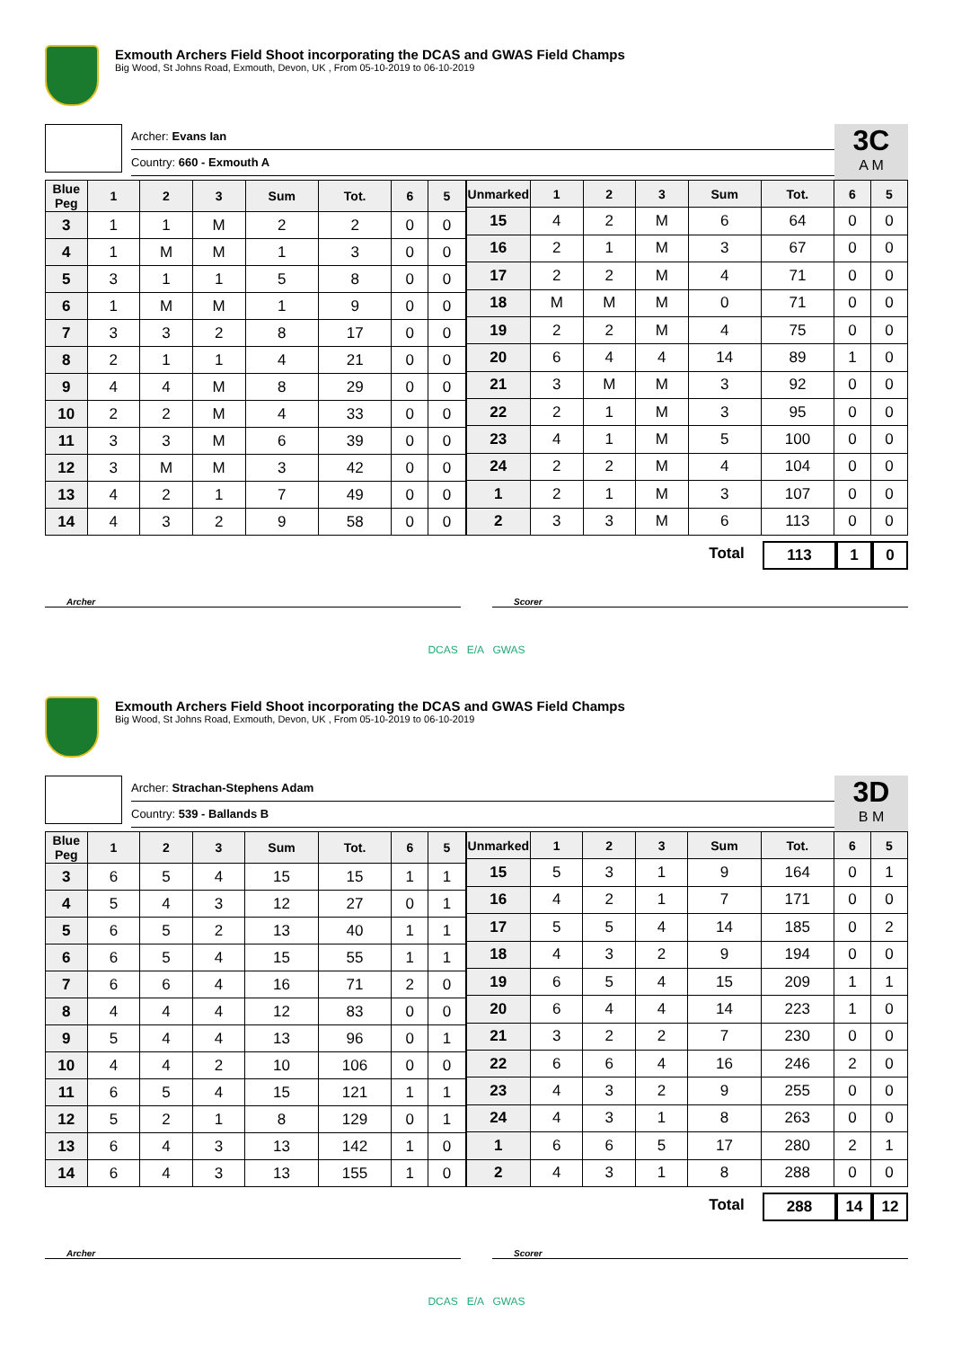Exmouth Archers Field Shoot incorporating the DCAS and GWAS Field Champs
Big Wood, St Johns Road, Exmouth, Devon, UK , From 05-10-2019 to 06-10-2019
Archer: Evans Ian
Country: 660 - Exmouth A
3C
A M
| Blue Peg | 1 | 2 | 3 | Sum | Tot. | 6 | 5 |
| --- | --- | --- | --- | --- | --- | --- | --- |
| 3 | 1 | 1 | M | 2 | 2 | 0 | 0 |
| 4 | 1 | M | M | 1 | 3 | 0 | 0 |
| 5 | 3 | 1 | 1 | 5 | 8 | 0 | 0 |
| 6 | 1 | M | M | 1 | 9 | 0 | 0 |
| 7 | 3 | 3 | 2 | 8 | 17 | 0 | 0 |
| 8 | 2 | 1 | 1 | 4 | 21 | 0 | 0 |
| 9 | 4 | 4 | M | 8 | 29 | 0 | 0 |
| 10 | 2 | 2 | M | 4 | 33 | 0 | 0 |
| 11 | 3 | 3 | M | 6 | 39 | 0 | 0 |
| 12 | 3 | M | M | 3 | 42 | 0 | 0 |
| 13 | 4 | 2 | 1 | 7 | 49 | 0 | 0 |
| 14 | 4 | 3 | 2 | 9 | 58 | 0 | 0 |
| Unmarked | 1 | 2 | 3 | Sum | Tot. | 6 | 5 |
| --- | --- | --- | --- | --- | --- | --- | --- |
| 15 | 4 | 2 | M | 6 | 64 | 0 | 0 |
| 16 | 2 | 1 | M | 3 | 67 | 0 | 0 |
| 17 | 2 | 2 | M | 4 | 71 | 0 | 0 |
| 18 | M | M | M | 0 | 71 | 0 | 0 |
| 19 | 2 | 2 | M | 4 | 75 | 0 | 0 |
| 20 | 6 | 4 | 4 | 14 | 89 | 1 | 0 |
| 21 | 3 | M | M | 3 | 92 | 0 | 0 |
| 22 | 2 | 1 | M | 3 | 95 | 0 | 0 |
| 23 | 4 | 1 | M | 5 | 100 | 0 | 0 |
| 24 | 2 | 2 | M | 4 | 104 | 0 | 0 |
| 1 | 2 | 1 | M | 3 | 107 | 0 | 0 |
| 2 | 3 | 3 | M | 6 | 113 | 0 | 0 |
Total 113 1 0
Archer Scorer
DCAS E/A GWAS
Exmouth Archers Field Shoot incorporating the DCAS and GWAS Field Champs
Big Wood, St Johns Road, Exmouth, Devon, UK , From 05-10-2019 to 06-10-2019
Archer: Strachan-Stephens Adam
Country: 539 - Ballands B
3D
B M
| Blue Peg | 1 | 2 | 3 | Sum | Tot. | 6 | 5 |
| --- | --- | --- | --- | --- | --- | --- | --- |
| 3 | 6 | 5 | 4 | 15 | 15 | 1 | 1 |
| 4 | 5 | 4 | 3 | 12 | 27 | 0 | 1 |
| 5 | 6 | 5 | 2 | 13 | 40 | 1 | 1 |
| 6 | 6 | 5 | 4 | 15 | 55 | 1 | 1 |
| 7 | 6 | 6 | 4 | 16 | 71 | 2 | 0 |
| 8 | 4 | 4 | 4 | 12 | 83 | 0 | 0 |
| 9 | 5 | 4 | 4 | 13 | 96 | 0 | 1 |
| 10 | 4 | 4 | 2 | 10 | 106 | 0 | 0 |
| 11 | 6 | 5 | 4 | 15 | 121 | 1 | 1 |
| 12 | 5 | 2 | 1 | 8 | 129 | 0 | 1 |
| 13 | 6 | 4 | 3 | 13 | 142 | 1 | 0 |
| 14 | 6 | 4 | 3 | 13 | 155 | 1 | 0 |
| Unmarked | 1 | 2 | 3 | Sum | Tot. | 6 | 5 |
| --- | --- | --- | --- | --- | --- | --- | --- |
| 15 | 5 | 3 | 1 | 9 | 164 | 0 | 1 |
| 16 | 4 | 2 | 1 | 7 | 171 | 0 | 0 |
| 17 | 5 | 5 | 4 | 14 | 185 | 0 | 2 |
| 18 | 4 | 3 | 2 | 9 | 194 | 0 | 0 |
| 19 | 6 | 5 | 4 | 15 | 209 | 1 | 1 |
| 20 | 6 | 4 | 4 | 14 | 223 | 1 | 0 |
| 21 | 3 | 2 | 2 | 7 | 230 | 0 | 0 |
| 22 | 6 | 6 | 4 | 16 | 246 | 2 | 0 |
| 23 | 4 | 3 | 2 | 9 | 255 | 0 | 0 |
| 24 | 4 | 3 | 1 | 8 | 263 | 0 | 0 |
| 1 | 6 | 6 | 5 | 17 | 280 | 2 | 1 |
| 2 | 4 | 3 | 1 | 8 | 288 | 0 | 0 |
Total 288 14 12
Archer Scorer
DCAS E/A GWAS